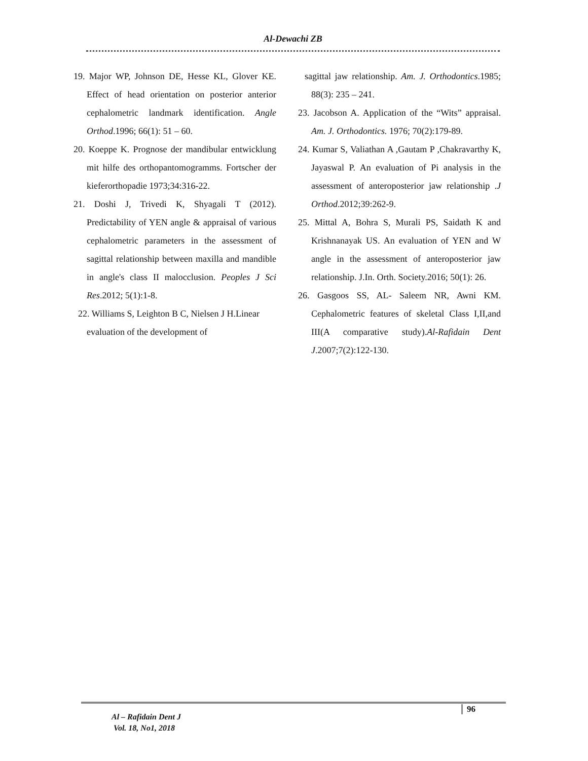Al-Dewachi ZB
19. Major WP, Johnson DE, Hesse KL, Glover KE. Effect of head orientation on posterior anterior cephalometric landmark identification. Angle Orthod.1996; 66(1): 51 – 60.
20. Koeppe K. Prognose der mandibular entwicklung mit hilfe des orthopantomogramms. Fortscher der kieferorthopadie 1973;34:316-22.
21. Doshi J, Trivedi K, Shyagali T (2012). Predictability of YEN angle & appraisal of various cephalometric parameters in the assessment of sagittal relationship between maxilla and mandible in angle's class II malocclusion. Peoples J Sci Res.2012; 5(1):1-8.
22. Williams S, Leighton B C, Nielsen J H.Linear evaluation of the development of
sagittal jaw relationship. Am. J. Orthodontics.1985; 88(3): 235 – 241.
23. Jacobson A. Application of the “Wits” appraisal. Am. J. Orthodontics. 1976; 70(2):179-89.
24. Kumar S, Valiathan A ,Gautam P ,Chakravarthy K, Jayaswal P. An evaluation of Pi analysis in the assessment of anteroposterior jaw relationship .J Orthod.2012;39:262-9.
25. Mittal A, Bohra S, Murali PS, Saidath K and Krishnanayak US. An evaluation of YEN and W angle in the assessment of anteroposterior jaw relationship. J.In. Orth. Society.2016; 50(1): 26.
26. Gasgoos SS, AL- Saleem NR, Awni KM. Cephalometric features of skeletal Class I,II,and III(A comparative study).Al-Rafidain Dent J.2007;7(2):122-130.
96
Al – Rafidain Dent J
Vol. 18, No1, 2018